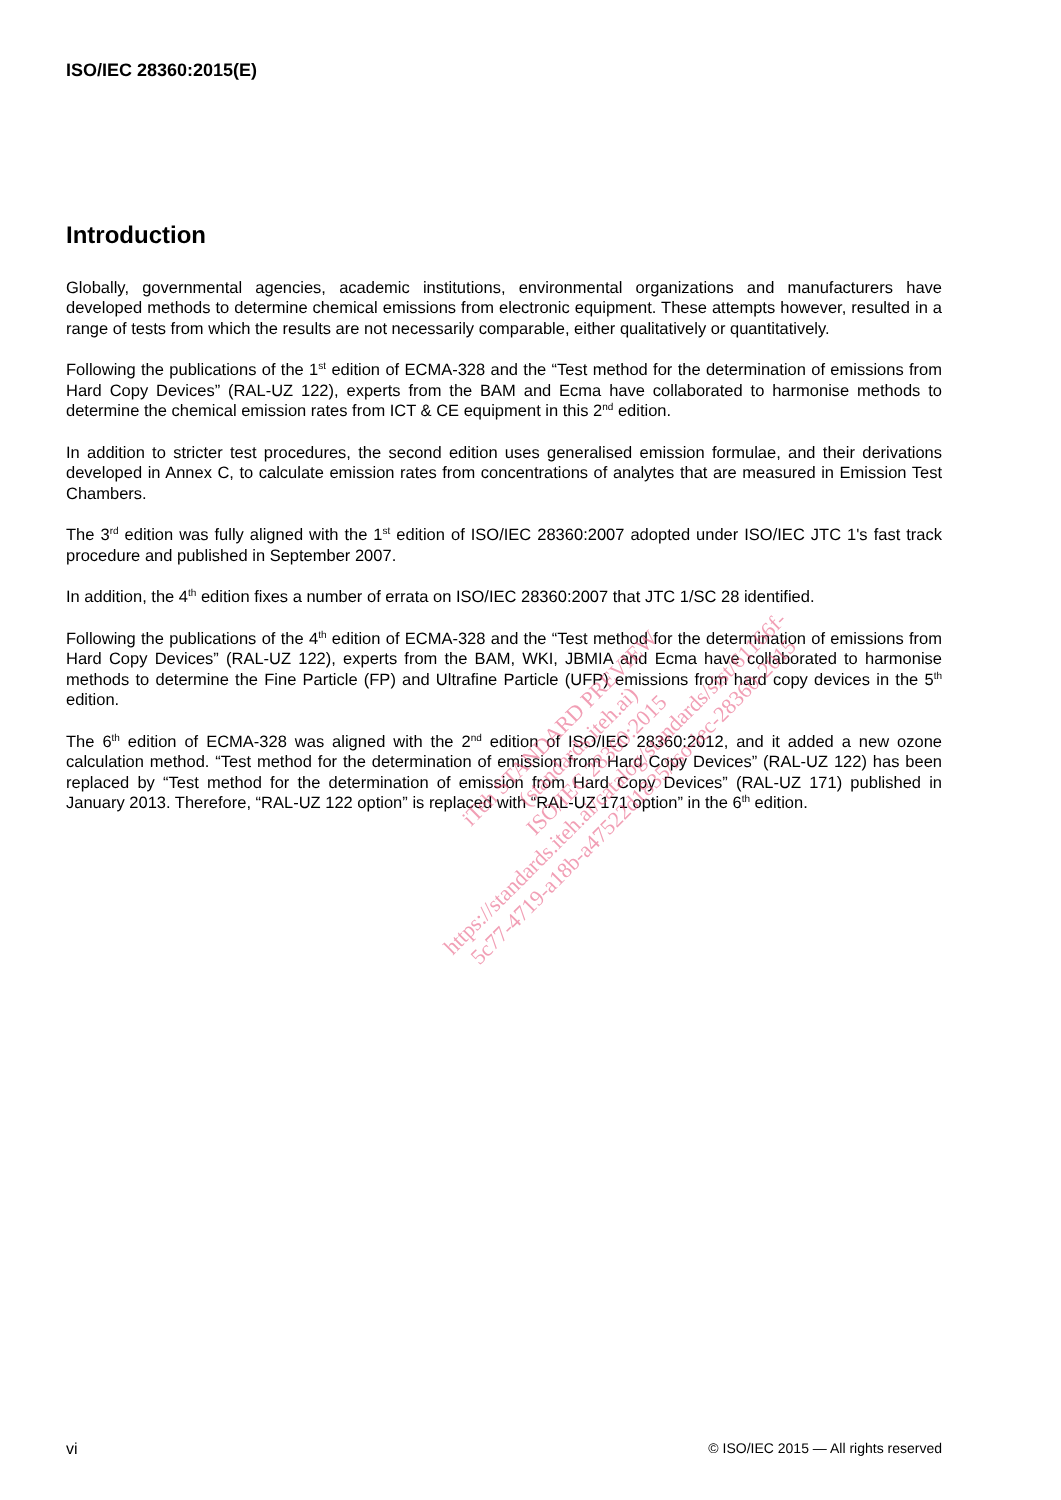ISO/IEC 28360:2015(E)
Introduction
Globally, governmental agencies, academic institutions, environmental organizations and manufacturers have developed methods to determine chemical emissions from electronic equipment. These attempts however, resulted in a range of tests from which the results are not necessarily comparable, either qualitatively or quantitatively.
Following the publications of the 1<sup>st</sup> edition of ECMA-328 and the “Test method for the determination of emissions from Hard Copy Devices” (RAL-UZ 122), experts from the BAM and Ecma have collaborated to harmonise methods to determine the chemical emission rates from ICT & CE equipment in this 2<sup>nd</sup> edition.
In addition to stricter test procedures, the second edition uses generalised emission formulae, and their derivations developed in Annex C, to calculate emission rates from concentrations of analytes that are measured in Emission Test Chambers.
The 3<sup>rd</sup> edition was fully aligned with the 1<sup>st</sup> edition of ISO/IEC 28360:2007 adopted under ISO/IEC JTC 1's fast track procedure and published in September 2007.
In addition, the 4<sup>th</sup> edition fixes a number of errata on ISO/IEC 28360:2007 that JTC 1/SC 28 identified.
Following the publications of the 4<sup>th</sup> edition of ECMA-328 and the “Test method for the determination of emissions from Hard Copy Devices” (RAL-UZ 122), experts from the BAM, WKI, JBMIA and Ecma have collaborated to harmonise methods to determine the Fine Particle (FP) and Ultrafine Particle (UFP) emissions from hard copy devices in the 5<sup>th</sup> edition.
The 6<sup>th</sup> edition of ECMA-328 was aligned with the 2<sup>nd</sup> edition of ISO/IEC 28360:2012, and it added a new ozone calculation method. “Test method for the determination of emission from Hard Copy Devices” (RAL-UZ 122) has been replaced by “Test method for the determination of emission from Hard Copy Devices” (RAL-UZ 171) published in January 2013. Therefore, “RAL-UZ 122 option” is replaced with “RAL-UZ 171 option” in the 6<sup>th</sup> edition.
iTeh STANDARD PREVIEW
(standards.iteh.ai)
ISO/IEC 28360:2015
https://standards.iteh.ai/catalog/standards/sist/61166f-
5c77-4719-a18b-a47522d1835/iso-iec-28360-2015
vi © ISO/IEC 2015 — All rights reserved